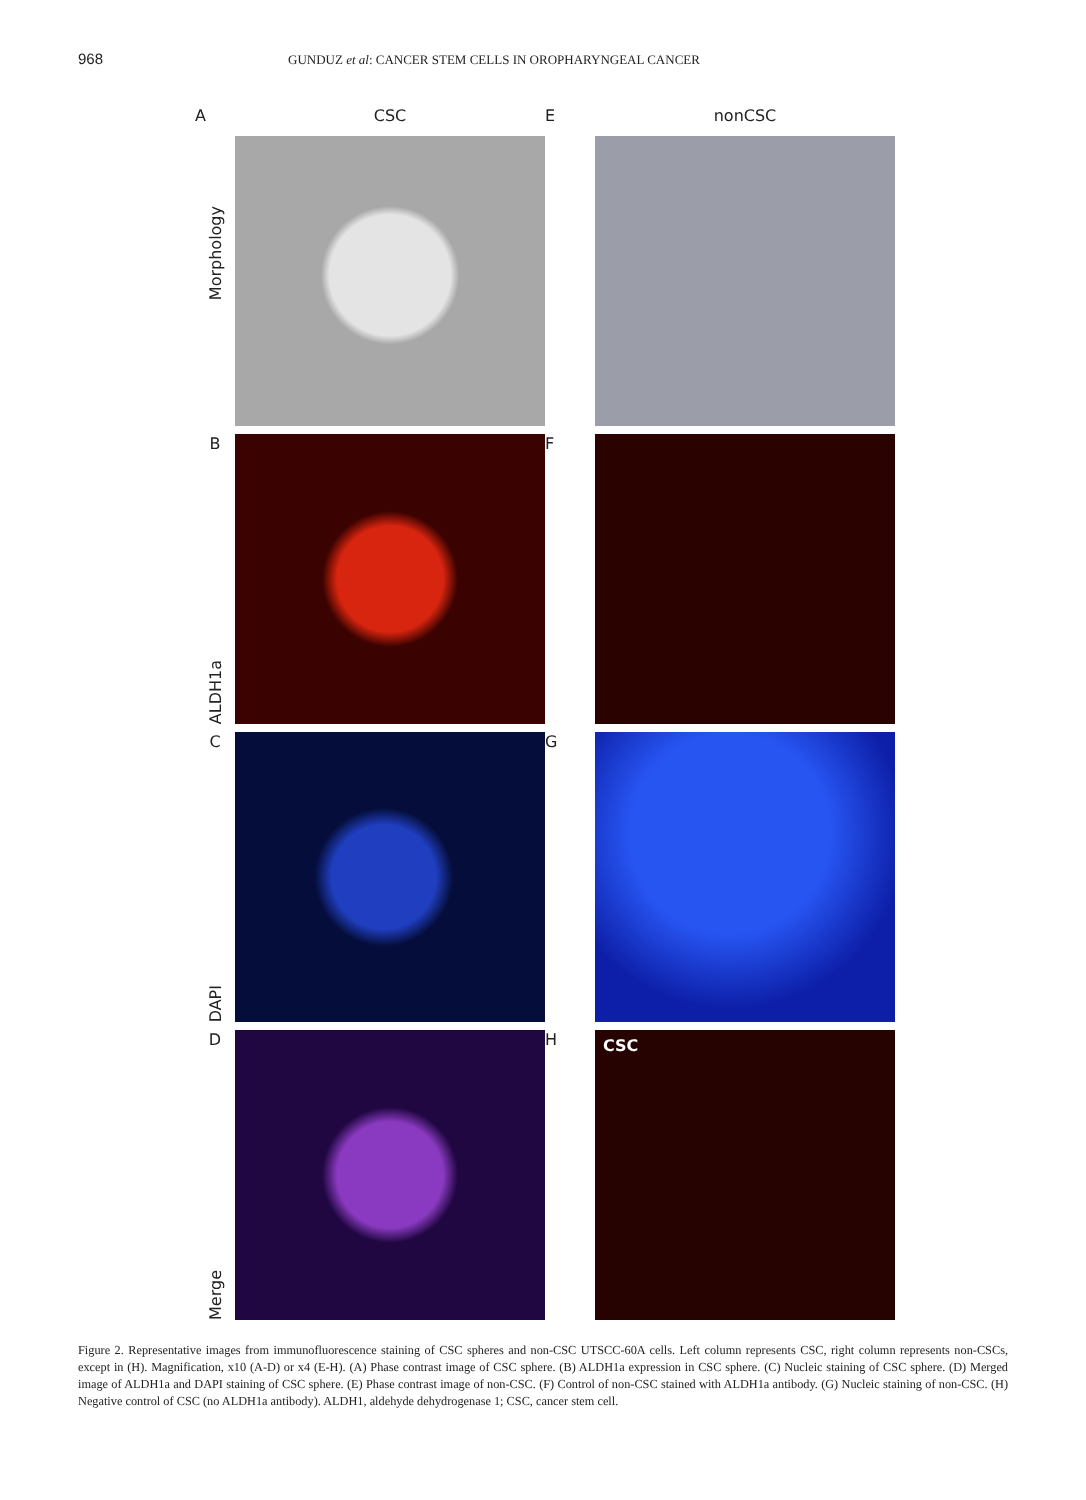968 GUNDUZ et al: CANCER STEM CELLS IN OROPHARYNGEAL CANCER
A
CSC
E
nonCSC
Morphology
B
ALDH1a
F
C
DAPI
G
D
Merge
H
CSC
Figure 2. Representative images from immunofluorescence staining of CSC spheres and non-CSC UTSCC-60A cells. Left column represents CSC, right column represents non-CSCs, except in (H). Magnification, x10 (A-D) or x4 (E-H). (A) Phase contrast image of CSC sphere. (B) ALDH1a expression in CSC sphere. (C) Nucleic staining of CSC sphere. (D) Merged image of ALDH1a and DAPI staining of CSC sphere. (E) Phase contrast image of non-CSC. (F) Control of non-CSC stained with ALDH1a antibody. (G) Nucleic staining of non-CSC. (H) Negative control of CSC (no ALDH1a antibody). ALDH1, aldehyde dehydrogenase 1; CSC, cancer stem cell.